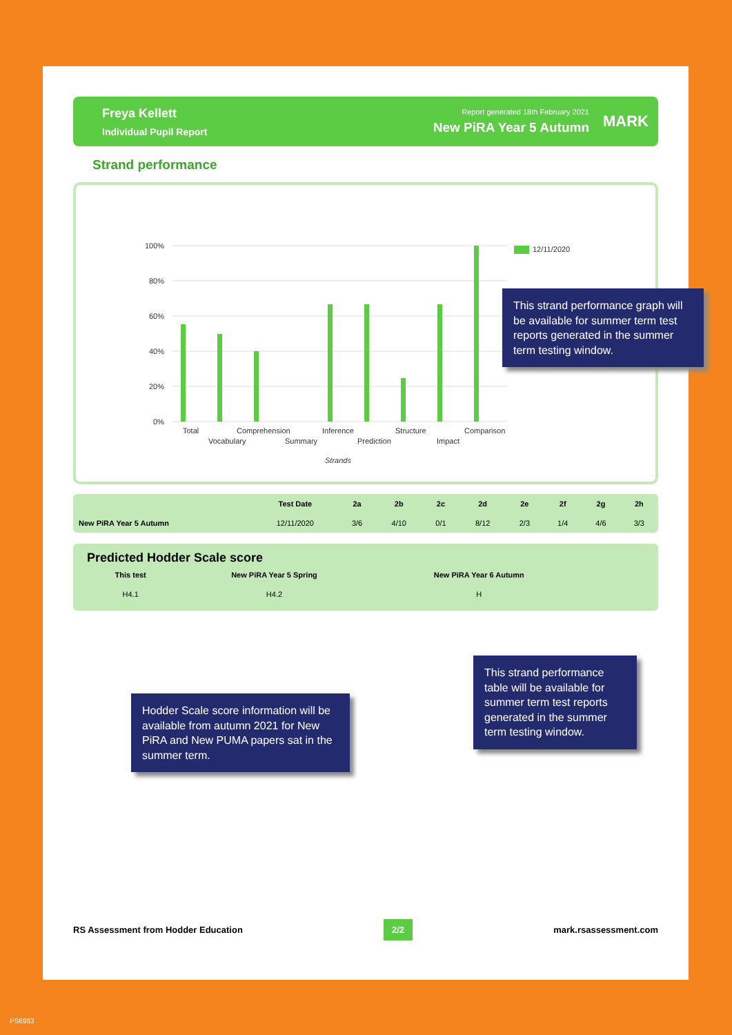Freya Kellett
Individual Pupil Report
Report generated 18th February 2021
New PiRA Year 5 Autumn
MARK
Strand performance
100%
80%
60%
40%
20%
0%
12/11/2020
Total
Vocabulary
Comprehension
Summary
Inference
Prediction
Structure
Impact
Comparison
Strands
| | Test Date | 2a | 2b | 2c | 2d | 2e | 2f | 2g | 2h |
| --- | --- | --- | --- | --- | --- | --- | --- | --- | --- |
| New PiRA Year 5 Autumn | 12/11/2020 | 3/6 | 4/10 | 0/1 | 8/12 | 2/3 | 1/4 | 4/6 | 3/3 |
Predicted Hodder Scale score
| This test | New PiRA Year 5 Spring | New PiRA Year 6 Autumn |
| --- | --- | --- |
| H4.1 | H4.2 | H |
RS Assessment from Hodder Education 2/2 mark.rsassessment.com
This strand performance graph will be available for summer term test reports generated in the summer term testing window.
This strand performance table will be available for summer term test reports generated in the summer term testing window.
Hodder Scale score information will be available from autumn 2021 for New PiRA and New PUMA papers sat in the summer term.
PS6963